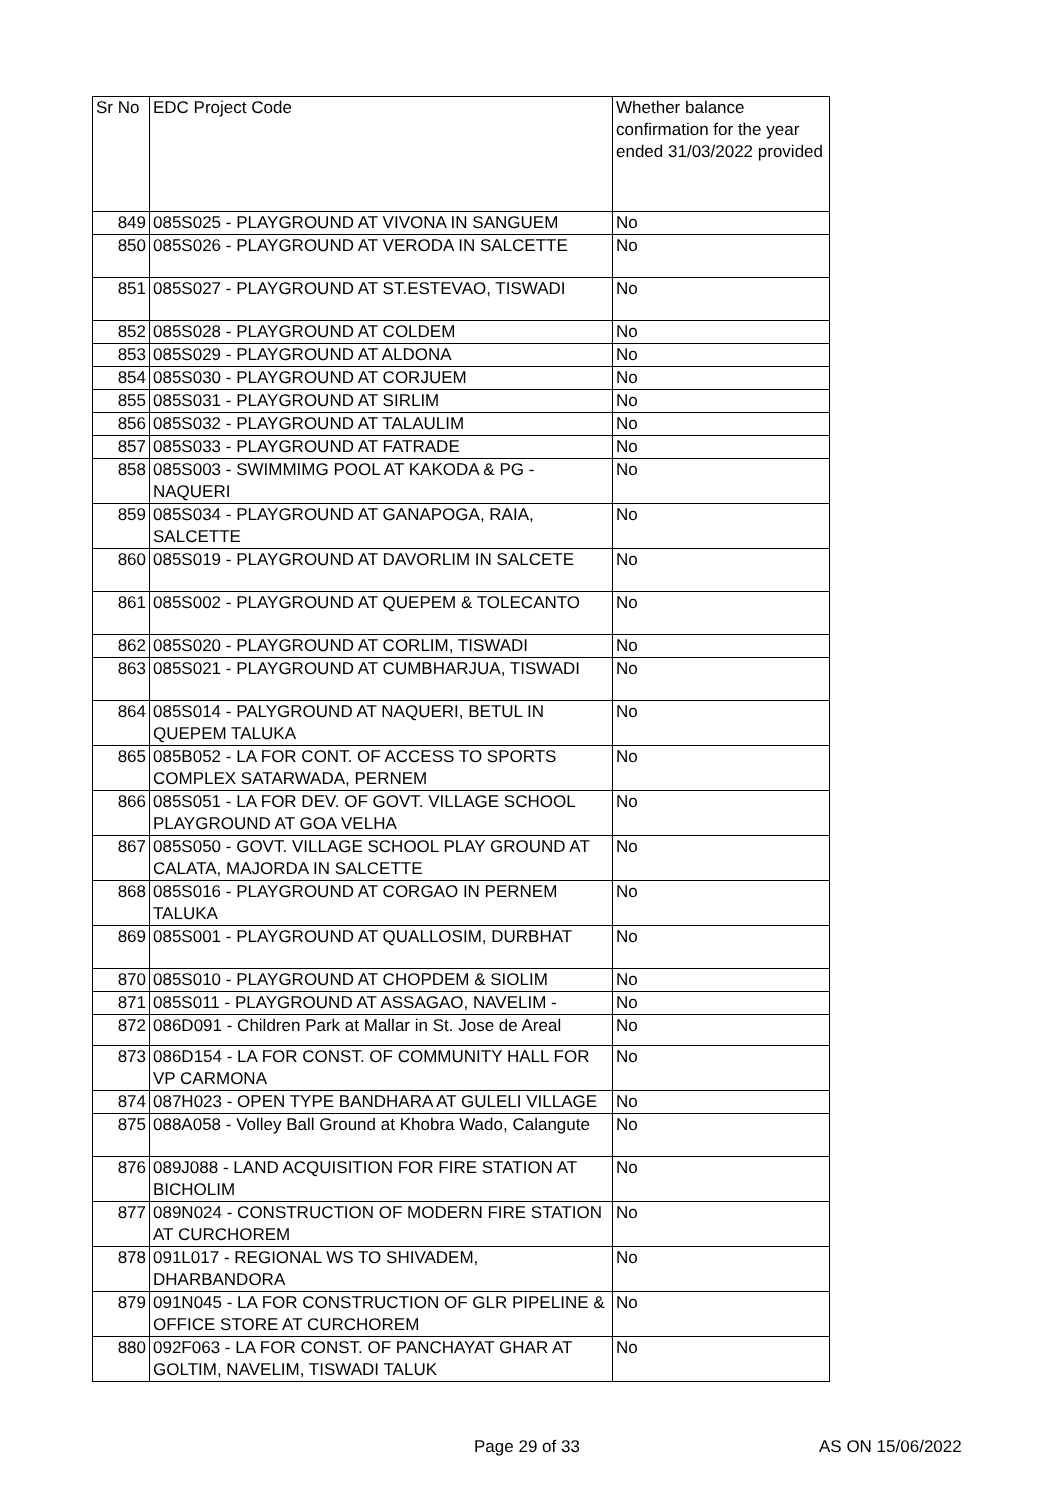| Sr No | EDC Project Code | Whether balance confirmation for the year ended 31/03/2022 provided |
| --- | --- | --- |
| 849 | 085S025 - PLAYGROUND AT VIVONA IN SANGUEM | No |
| 850 | 085S026 - PLAYGROUND AT VERODA IN SALCETTE | No |
| 851 | 085S027 - PLAYGROUND AT ST.ESTEVAO, TISWADI | No |
| 852 | 085S028 - PLAYGROUND AT COLDEM | No |
| 853 | 085S029 - PLAYGROUND AT ALDONA | No |
| 854 | 085S030 - PLAYGROUND AT CORJUEM | No |
| 855 | 085S031 - PLAYGROUND AT SIRLIM | No |
| 856 | 085S032 - PLAYGROUND AT TALAULIM | No |
| 857 | 085S033 - PLAYGROUND AT FATRADE | No |
| 858 | 085S003 - SWIMMIMG POOL AT KAKODA & PG - NAQUERI | No |
| 859 | 085S034 - PLAYGROUND AT GANAPOGA, RAIA, SALCETTE | No |
| 860 | 085S019 - PLAYGROUND AT DAVORLIM IN SALCETE | No |
| 861 | 085S002 - PLAYGROUND AT QUEPEM & TOLECANTO | No |
| 862 | 085S020 - PLAYGROUND AT CORLIM, TISWADI | No |
| 863 | 085S021 - PLAYGROUND AT CUMBHARJUA, TISWADI | No |
| 864 | 085S014 - PALYGROUND AT NAQUERI, BETUL IN QUEPEM TALUKA | No |
| 865 | 085B052 - LA FOR CONT. OF ACCESS TO SPORTS COMPLEX SATARWADA, PERNEM | No |
| 866 | 085S051 - LA FOR DEV. OF GOVT. VILLAGE SCHOOL PLAYGROUND AT GOA VELHA | No |
| 867 | 085S050 - GOVT. VILLAGE SCHOOL PLAY GROUND AT CALATA, MAJORDA IN SALCETTE | No |
| 868 | 085S016 - PLAYGROUND AT CORGAO IN PERNEM TALUKA | No |
| 869 | 085S001 - PLAYGROUND AT QUALLOSIM, DURBHAT | No |
| 870 | 085S010 - PLAYGROUND AT CHOPDEM & SIOLIM | No |
| 871 | 085S011 - PLAYGROUND AT ASSAGAO, NAVELIM - | No |
| 872 | 086D091 - Children Park at Mallar in St. Jose de Areal | No |
| 873 | 086D154 - LA FOR CONST. OF COMMUNITY HALL FOR VP CARMONA | No |
| 874 | 087H023 - OPEN TYPE BANDHARA AT GULELI VILLAGE | No |
| 875 | 088A058 - Volley Ball Ground at Khobra Wado, Calangute | No |
| 876 | 089J088 - LAND ACQUISITION FOR FIRE STATION AT BICHOLIM | No |
| 877 | 089N024 - CONSTRUCTION OF MODERN FIRE STATION AT CURCHOREM | No |
| 878 | 091L017 - REGIONAL WS TO SHIVADEM, DHARBANDORA | No |
| 879 | 091N045 - LA FOR CONSTRUCTION OF GLR PIPELINE & OFFICE STORE AT CURCHOREM | No |
| 880 | 092F063 - LA FOR CONST. OF PANCHAYAT GHAR AT GOLTIM, NAVELIM, TISWADI TALUK | No |
Page 29 of 33 AS ON 15/06/2022